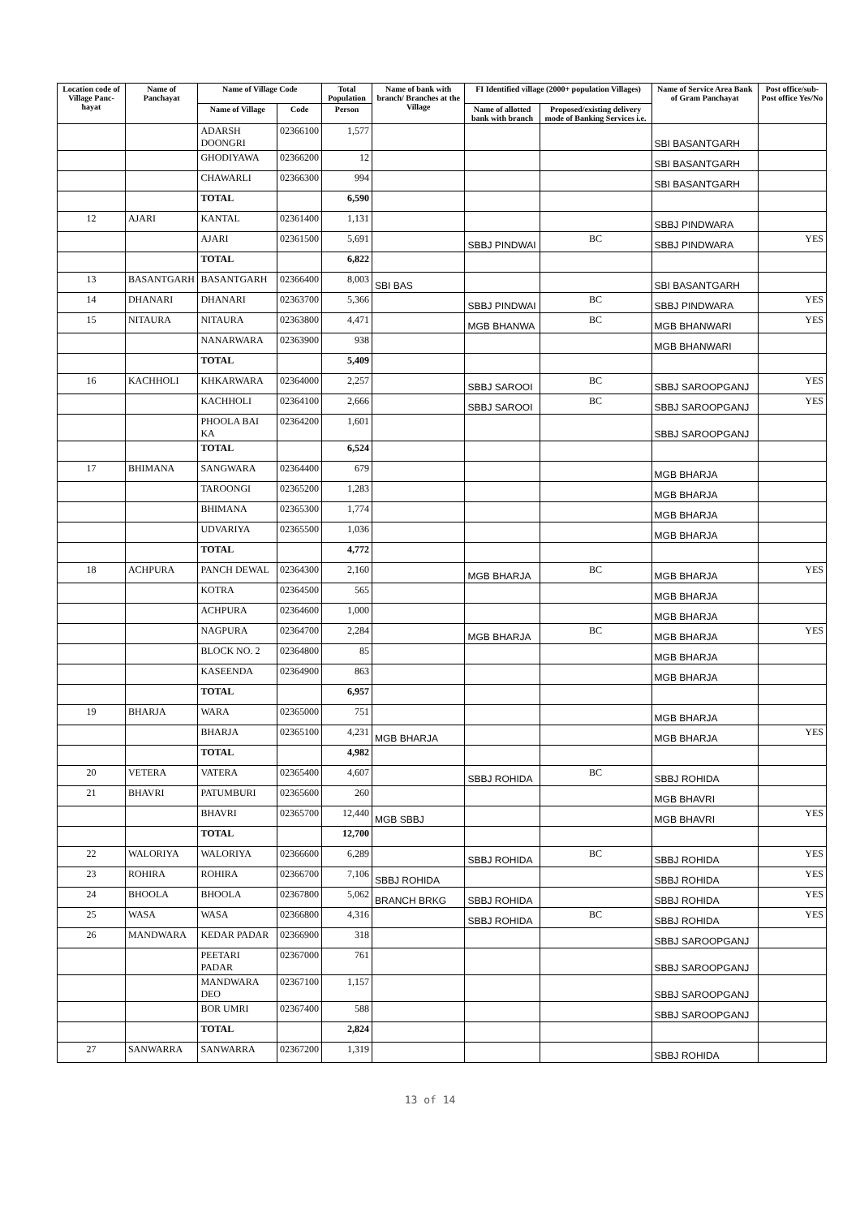| Location code of Village Panc-hayat | Name of Panchayat | Name of Village Code | | Total Population | Name of bank with branch/ Branches at the Village | FI Identified village (2000+ population Villages) | | Name of Service Area Bank of Gram Panchayat | Post office/sub-Post office Yes/No |
| --- | --- | --- | --- | --- | --- | --- | --- | --- | --- |
| | | Name of Village | Code | Person | | Name of allotted bank with branch | Proposed/existing delivery mode of Banking Services i.e. | | |
| | | ADARSH DOONGRI | 02366100 | 1,577 | | | | SBI BASANTGARH | |
| | | GHODIYAWA | 02366200 | 12 | | | | SBI BASANTGARH | |
| | | CHAWARLI | 02366300 | 994 | | | | SBI BASANTGARH | |
| | | TOTAL | | 6,590 | | | | | |
| 12 | AJARI | KANTAL | 02361400 | 1,131 | | | | SBBJ PINDWARA | |
| | | AJARI | 02361500 | 5,691 | | SBBJ PINDWAI | BC | SBBJ PINDWARA | YES |
| | | TOTAL | | 6,822 | | | | | |
| 13 | BASANTGARH | BASANTGARH | 02366400 | 8,003 | SBI BAS | | | SBI BASANTGARH | |
| 14 | DHANARI | DHANARI | 02363700 | 5,366 | | SBBJ PINDWAI | BC | SBBJ PINDWARA | YES |
| 15 | NITAURA | NITAURA | 02363800 | 4,471 | | MGB BHANWA | BC | MGB BHANWARI | YES |
| | | NANARWARA | 02363900 | 938 | | | | MGB BHANWARI | |
| | | TOTAL | | 5,409 | | | | | |
| 16 | KACHHOLI | KHKARWARA | 02364000 | 2,257 | | SBBJ SAROOI | BC | SBBJ SAROOPGANJ | YES |
| | | KACHHOLI | 02364100 | 2,666 | | SBBJ SAROOI | BC | SBBJ SAROOPGANJ | YES |
| | | PHOOLA BAI KA | 02364200 | 1,601 | | | | SBBJ SAROOPGANJ | |
| | | TOTAL | | 6,524 | | | | | |
| 17 | BHIMANA | SANGWARA | 02364400 | 679 | | | | MGB BHARJA | |
| | | TAROONGI | 02365200 | 1,283 | | | | MGB BHARJA | |
| | | BHIMANA | 02365300 | 1,774 | | | | MGB BHARJA | |
| | | UDVARIYA | 02365500 | 1,036 | | | | MGB BHARJA | |
| | | TOTAL | | 4,772 | | | | | |
| 18 | ACHPURA | PANCH DEWAL | 02364300 | 2,160 | | MGB BHARJA | BC | MGB BHARJA | YES |
| | | KOTRA | 02364500 | 565 | | | | MGB BHARJA | |
| | | ACHPURA | 02364600 | 1,000 | | | | MGB BHARJA | |
| | | NAGPURA | 02364700 | 2,284 | | MGB BHARJA | BC | MGB BHARJA | YES |
| | | BLOCK NO. 2 | 02364800 | 85 | | | | MGB BHARJA | |
| | | KASEENDA | 02364900 | 863 | | | | MGB BHARJA | |
| | | TOTAL | | 6,957 | | | | | |
| 19 | BHARJA | WARA | 02365000 | 751 | | | | MGB BHARJA | |
| | | BHARJA | 02365100 | 4,231 | MGB BHARJA | | | MGB BHARJA | YES |
| | | TOTAL | | 4,982 | | | | | |
| 20 | VETERA | VATERA | 02365400 | 4,607 | | SBBJ ROHIDA | BC | SBBJ ROHIDA | |
| 21 | BHAVRI | PATUMBURI | 02365600 | 260 | | | | MGB BHAVRI | |
| | | BHAVRI | 02365700 | 12,440 | MGB SBBJ | | | MGB BHAVRI | YES |
| | | TOTAL | | 12,700 | | | | | |
| 22 | WALORIYA | WALORIYA | 02366600 | 6,289 | | SBBJ ROHIDA | BC | SBBJ ROHIDA | YES |
| 23 | ROHIRA | ROHIRA | 02366700 | 7,106 | SBBJ ROHIDA | | | SBBJ ROHIDA | YES |
| 24 | BHOOLA | BHOOLA | 02367800 | 5,062 | BRANCH BRKG | SBBJ ROHIDA | | SBBJ ROHIDA | YES |
| 25 | WASA | WASA | 02366800 | 4,316 | | SBBJ ROHIDA | BC | SBBJ ROHIDA | YES |
| 26 | MANDWARA | KEDAR PADAR | 02366900 | 318 | | | | SBBJ SAROOPGANJ | |
| | | PEETARI PADAR | 02367000 | 761 | | | | SBBJ SAROOPGANJ | |
| | | MANDWARA DEO | 02367100 | 1,157 | | | | SBBJ SAROOPGANJ | |
| | | BOR UMRI | 02367400 | 588 | | | | SBBJ SAROOPGANJ | |
| | | TOTAL | | 2,824 | | | | | |
| 27 | SANWARRA | SANWARRA | 02367200 | 1,319 | | | | SBBJ ROHIDA | |
13 of 14